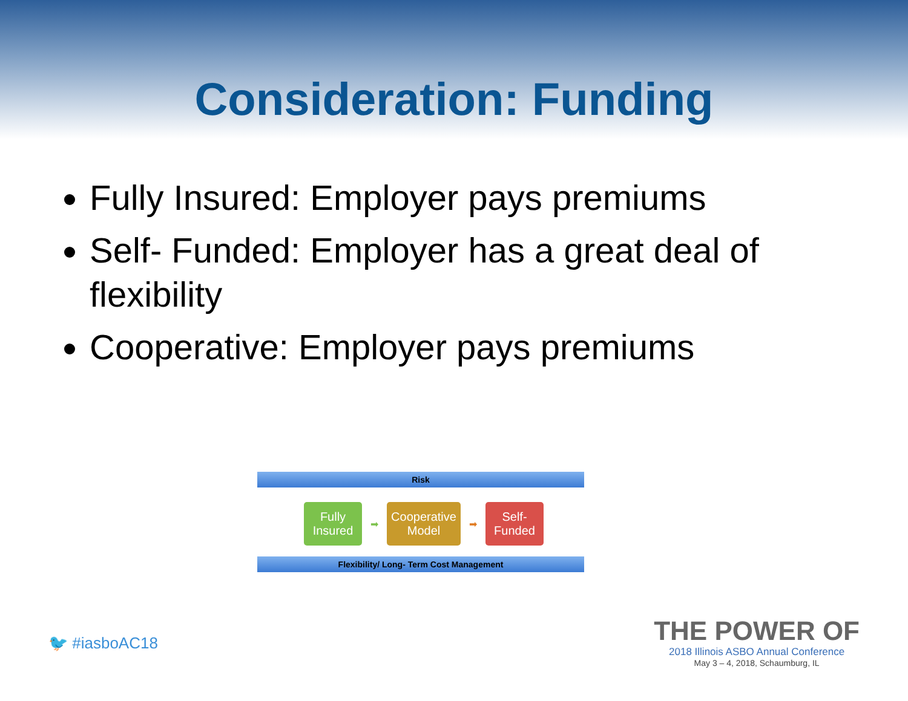Consideration: Funding
Fully Insured: Employer pays premiums
Self- Funded: Employer has a great deal of flexibility
Cooperative: Employer pays premiums
Risk
Fully Insured
➡
Cooperative Model
➡
Self- Funded
Flexibility/ Long- Term Cost Management
🐦 #iasboAC18
THE POWER OF
2018 Illinois ASBO Annual Conference
May 3 – 4, 2018, Schaumburg, IL